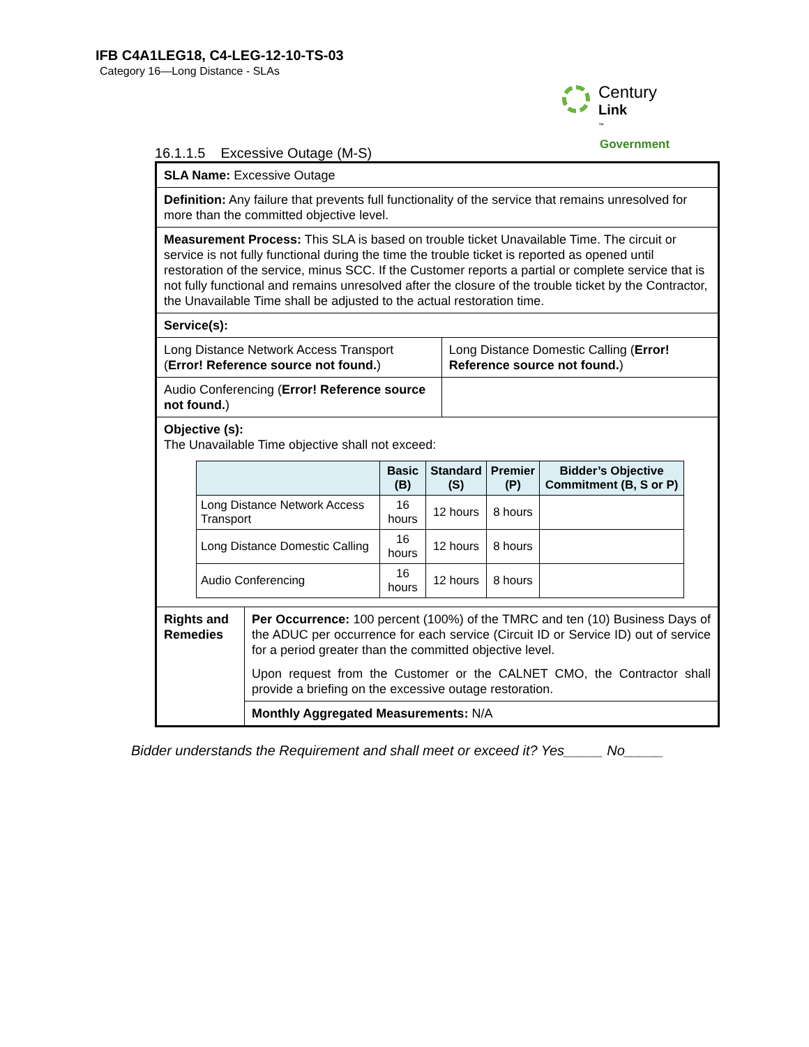IFB C4A1LEG18, C4-LEG-12-10-TS-03
Category 16—Long Distance - SLAs
Century
Link
<sup>™</sup>
Government
16.1.1.5 Excessive Outage (M-S)
| SLA Name: Excessive Outage | | |
| Definition: Any failure that prevents full functionality of the service that remains unresolved for more than the committed objective level. | | |
| Measurement Process: This SLA is based on trouble ticket Unavailable Time. The circuit or service is not fully functional during the time the trouble ticket is reported as opened until restoration of the service, minus SCC. If the Customer reports a partial or complete service that is not fully functional and remains unresolved after the closure of the trouble ticket by the Contractor, the Unavailable Time shall be adjusted to the actual restoration time. | | |
| Service(s): | | |
| Long Distance Network Access Transport ( Error! Reference source not found. ) | | Long Distance Domestic Calling ( Error! Reference source not found. ) |
| Audio Conferencing ( Error! Reference source not found. ) | | |
| Objective (s): The Unavailable Time objective shall not exceed: / / Basic (B) / Standard (S) / Premier (P) / Bidder’s Objective Commitment (B, S or P) / / --- / --- / --- / --- / --- / / Long Distance Network Access Transport / 16 hours / 12 hours / 8 hours / / / Long Distance Domestic Calling / 16 hours / 12 hours / 8 hours / / / Audio Conferencing / 16 hours / 12 hours / 8 hours / / | | |
| Rights and Remedies | Per Occurrence: 100 percent (100%) of the TMRC and ten (10) Business Days of the ADUC per occurrence for each service (Circuit ID or Service ID) out of service for a period greater than the committed objective level. | |
| | Upon request from the Customer or the CALNET CMO, the Contractor shall provide a briefing on the excessive outage restoration. | |
| | Monthly Aggregated Measurements: N/A | |
Bidder understands the Requirement and shall meet or exceed it? Yes_____ No_____